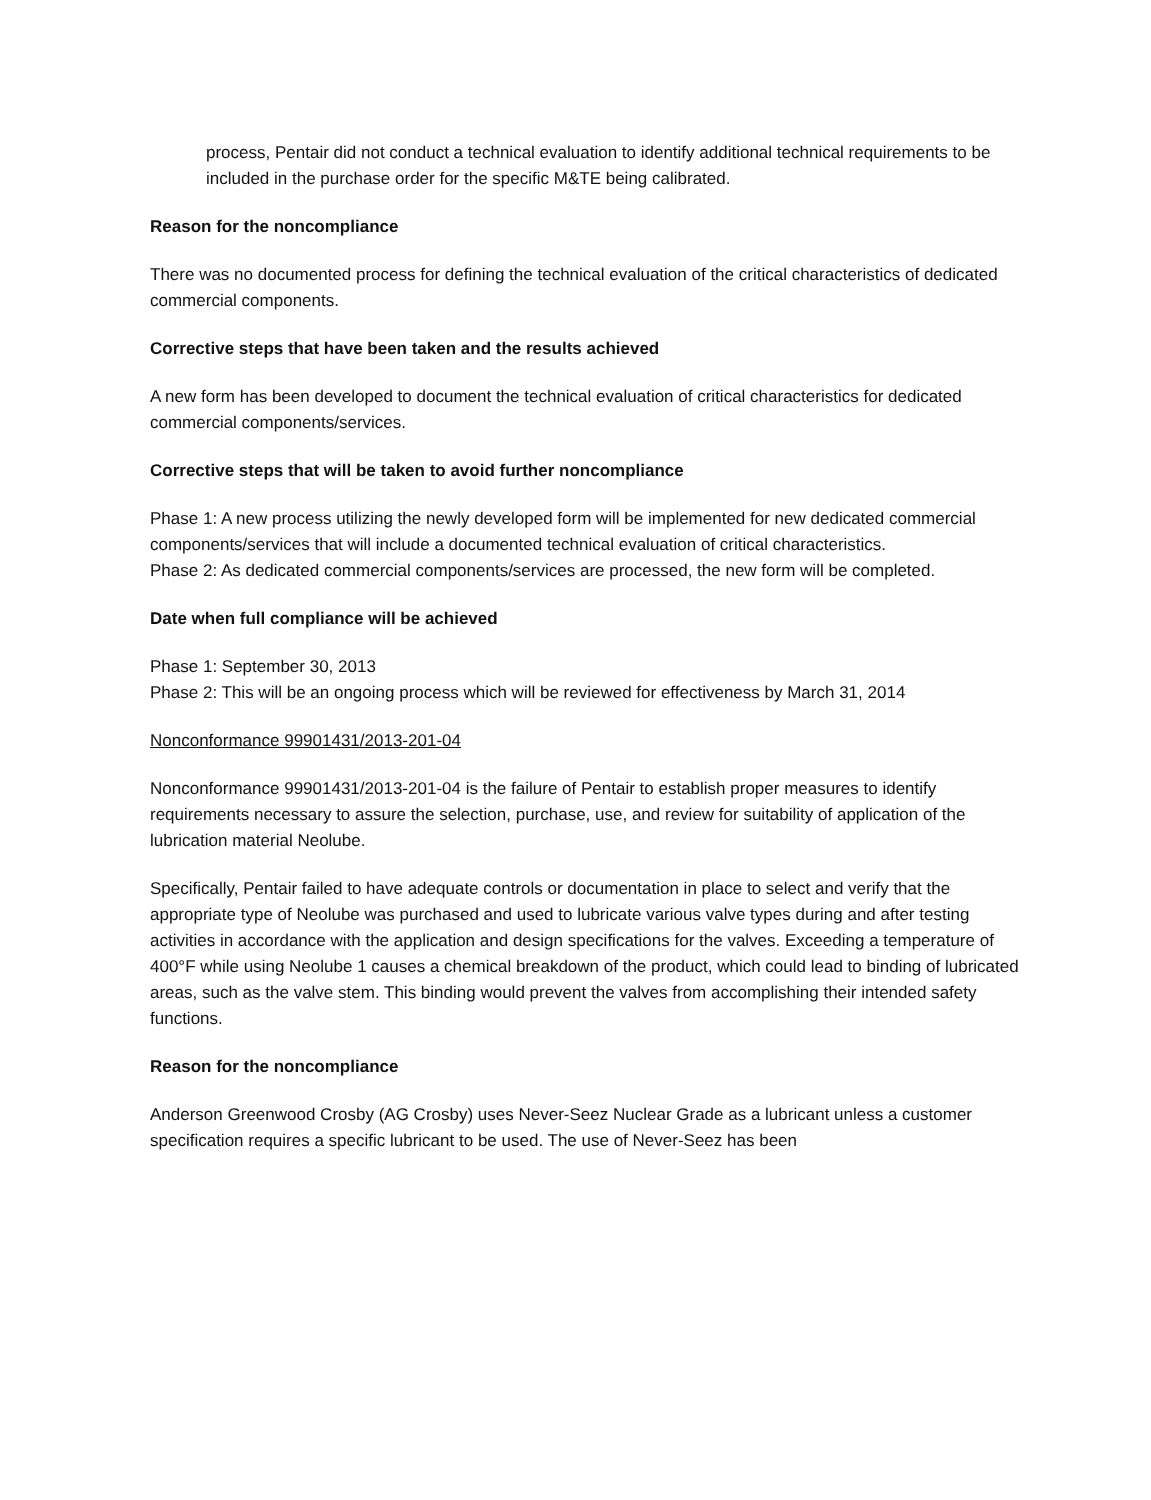process, Pentair did not conduct a technical evaluation to identify additional technical requirements to be included in the purchase order for the specific M&TE being calibrated.
Reason for the noncompliance
There was no documented process for defining the technical evaluation of the critical characteristics of dedicated commercial components.
Corrective steps that have been taken and the results achieved
A new form has been developed to document the technical evaluation of critical characteristics for dedicated commercial components/services.
Corrective steps that will be taken to avoid further noncompliance
Phase 1: A new process utilizing the newly developed form will be implemented for new dedicated commercial components/services that will include a documented technical evaluation of critical characteristics.
Phase 2: As dedicated commercial components/services are processed, the new form will be completed.
Date when full compliance will be achieved
Phase 1: September 30, 2013
Phase 2: This will be an ongoing process which will be reviewed for effectiveness by March 31, 2014
Nonconformance 99901431/2013-201-04
Nonconformance 99901431/2013-201-04 is the failure of Pentair to establish proper measures to identify requirements necessary to assure the selection, purchase, use, and review for suitability of application of the lubrication material Neolube.
Specifically, Pentair failed to have adequate controls or documentation in place to select and verify that the appropriate type of Neolube was purchased and used to lubricate various valve types during and after testing activities in accordance with the application and design specifications for the valves. Exceeding a temperature of 400°F while using Neolube 1 causes a chemical breakdown of the product, which could lead to binding of lubricated areas, such as the valve stem. This binding would prevent the valves from accomplishing their intended safety functions.
Reason for the noncompliance
Anderson Greenwood Crosby (AG Crosby) uses Never-Seez Nuclear Grade as a lubricant unless a customer specification requires a specific lubricant to be used. The use of Never-Seez has been